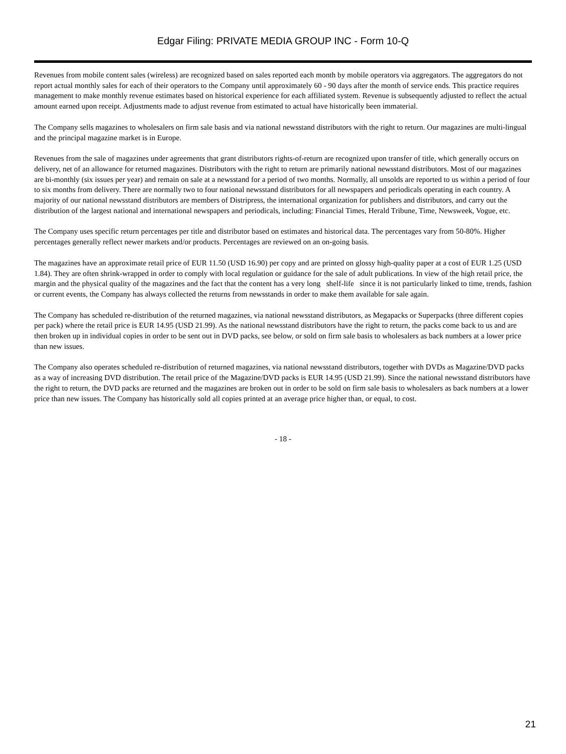Edgar Filing: PRIVATE MEDIA GROUP INC - Form 10-Q
Revenues from mobile content sales (wireless) are recognized based on sales reported each month by mobile operators via aggregators. The aggregators do not report actual monthly sales for each of their operators to the Company until approximately 60 - 90 days after the month of service ends. This practice requires management to make monthly revenue estimates based on historical experience for each affiliated system. Revenue is subsequently adjusted to reflect the actual amount earned upon receipt. Adjustments made to adjust revenue from estimated to actual have historically been immaterial.
The Company sells magazines to wholesalers on firm sale basis and via national newsstand distributors with the right to return. Our magazines are multi-lingual and the principal magazine market is in Europe.
Revenues from the sale of magazines under agreements that grant distributors rights-of-return are recognized upon transfer of title, which generally occurs on delivery, net of an allowance for returned magazines. Distributors with the right to return are primarily national newsstand distributors. Most of our magazines are bi-monthly (six issues per year) and remain on sale at a newsstand for a period of two months. Normally, all unsolds are reported to us within a period of four to six months from delivery. There are normally two to four national newsstand distributors for all newspapers and periodicals operating in each country. A majority of our national newsstand distributors are members of Distripress, the international organization for publishers and distributors, and carry out the distribution of the largest national and international newspapers and periodicals, including: Financial Times, Herald Tribune, Time, Newsweek, Vogue, etc.
The Company uses specific return percentages per title and distributor based on estimates and historical data. The percentages vary from 50-80%. Higher percentages generally reflect newer markets and/or products. Percentages are reviewed on an on-going basis.
The magazines have an approximate retail price of EUR 11.50 (USD 16.90) per copy and are printed on glossy high-quality paper at a cost of EUR 1.25 (USD 1.84). They are often shrink-wrapped in order to comply with local regulation or guidance for the sale of adult publications. In view of the high retail price, the margin and the physical quality of the magazines and the fact that the content has a very long shelf-life since it is not particularly linked to time, trends, fashion or current events, the Company has always collected the returns from newsstands in order to make them available for sale again.
The Company has scheduled re-distribution of the returned magazines, via national newsstand distributors, as Megapacks or Superpacks (three different copies per pack) where the retail price is EUR 14.95 (USD 21.99). As the national newsstand distributors have the right to return, the packs come back to us and are then broken up in individual copies in order to be sent out in DVD packs, see below, or sold on firm sale basis to wholesalers as back numbers at a lower price than new issues.
The Company also operates scheduled re-distribution of returned magazines, via national newsstand distributors, together with DVDs as Magazine/DVD packs as a way of increasing DVD distribution. The retail price of the Magazine/DVD packs is EUR 14.95 (USD 21.99). Since the national newsstand distributors have the right to return, the DVD packs are returned and the magazines are broken out in order to be sold on firm sale basis to wholesalers as back numbers at a lower price than new issues. The Company has historically sold all copies printed at an average price higher than, or equal, to cost.
- 18 -
21